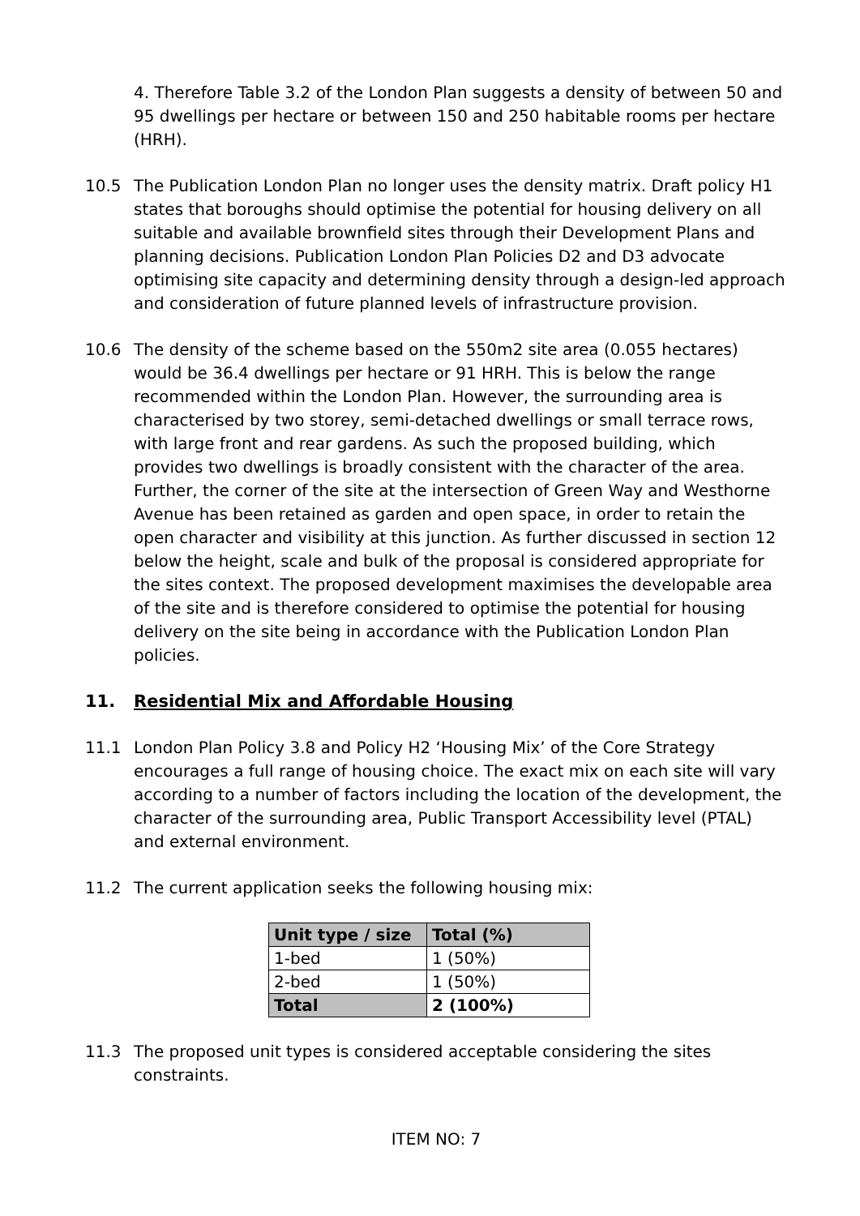4. Therefore Table 3.2 of the London Plan suggests a density of between 50 and 95 dwellings per hectare or between 150 and 250 habitable rooms per hectare (HRH).
10.5 The Publication London Plan no longer uses the density matrix. Draft policy H1 states that boroughs should optimise the potential for housing delivery on all suitable and available brownfield sites through their Development Plans and planning decisions. Publication London Plan Policies D2 and D3 advocate optimising site capacity and determining density through a design-led approach and consideration of future planned levels of infrastructure provision.
10.6 The density of the scheme based on the 550m2 site area (0.055 hectares) would be 36.4 dwellings per hectare or 91 HRH. This is below the range recommended within the London Plan. However, the surrounding area is characterised by two storey, semi-detached dwellings or small terrace rows, with large front and rear gardens. As such the proposed building, which provides two dwellings is broadly consistent with the character of the area. Further, the corner of the site at the intersection of Green Way and Westhorne Avenue has been retained as garden and open space, in order to retain the open character and visibility at this junction. As further discussed in section 12 below the height, scale and bulk of the proposal is considered appropriate for the sites context. The proposed development maximises the developable area of the site and is therefore considered to optimise the potential for housing delivery on the site being in accordance with the Publication London Plan policies.
11. Residential Mix and Affordable Housing
11.1 London Plan Policy 3.8 and Policy H2 ‘Housing Mix’ of the Core Strategy encourages a full range of housing choice. The exact mix on each site will vary according to a number of factors including the location of the development, the character of the surrounding area, Public Transport Accessibility level (PTAL) and external environment.
11.2 The current application seeks the following housing mix:
| Unit type / size | Total (%) |
| --- | --- |
| 1-bed | 1 (50%) |
| 2-bed | 1 (50%) |
| Total | 2 (100%) |
11.3 The proposed unit types is considered acceptable considering the sites constraints.
ITEM NO: 7